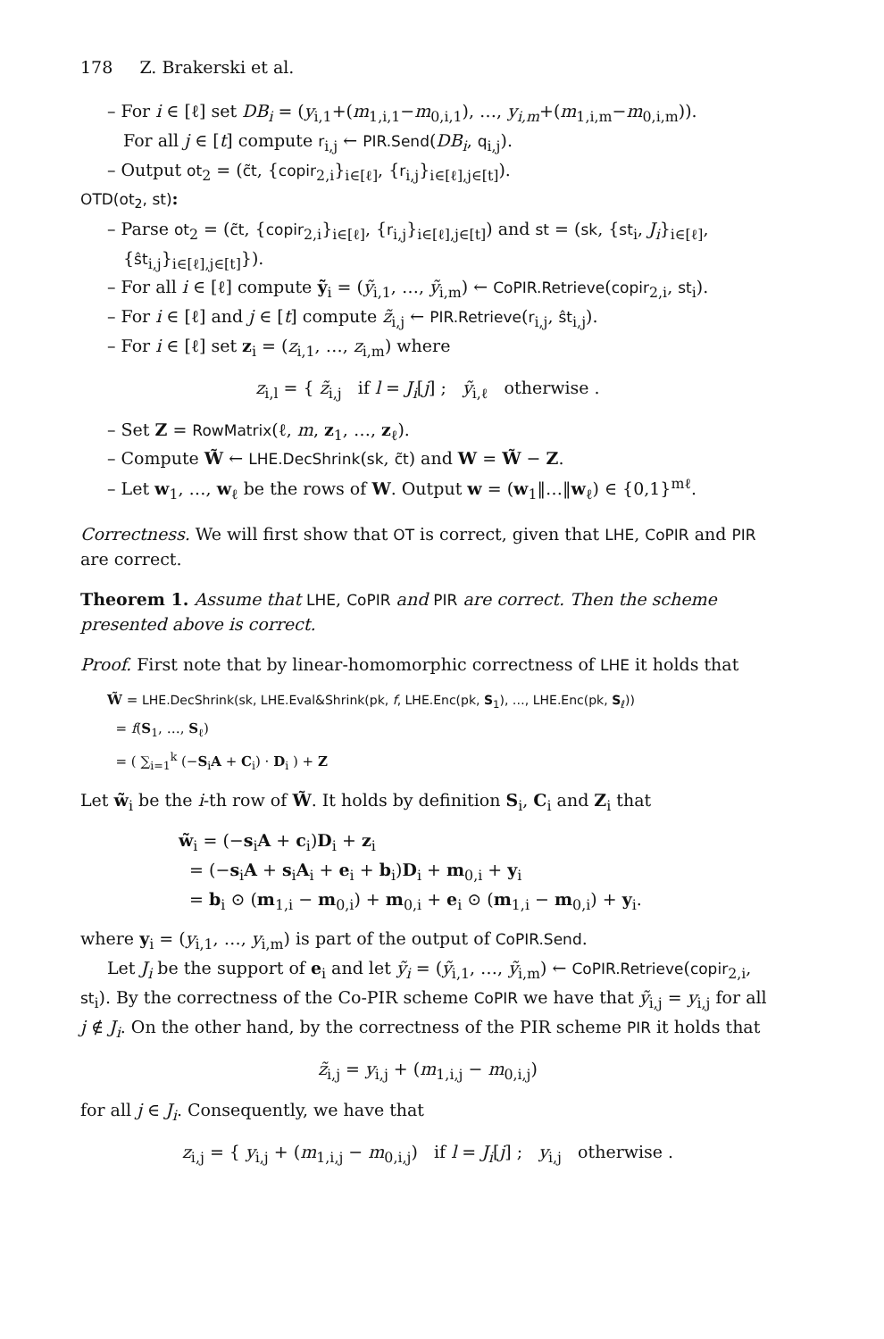178 Z. Brakerski et al.
– For i ∈ [ℓ] set DB<sub>i</sub> = (y<sub>i,1</sub>+(m<sub>1,i,1</sub>−m<sub>0,i,1</sub>), …, y<sub>i,m</sub>+(m<sub>1,i,m</sub>−m<sub>0,i,m</sub>)).
For all j ∈ [t] compute r<sub>i,j</sub> ← PIR.Send(DB<sub>i</sub>, q<sub>i,j</sub>).
– Output ot<sub>2</sub> = (c̃t, {copir<sub>2,i</sub>}<sub>i∈[ℓ]</sub>, {r<sub>i,j</sub>}<sub>i∈[ℓ],j∈[t]</sub>).
OTD(ot<sub>2</sub>, st):
– Parse ot<sub>2</sub> = (c̃t, {copir<sub>2,i</sub>}<sub>i∈[ℓ]</sub>, {r<sub>i,j</sub>}<sub>i∈[ℓ],j∈[t]</sub>) and st = (sk, {st<sub>i</sub>, J<sub>i</sub>}<sub>i∈[ℓ]</sub>, {ŝt<sub>i,j</sub>}<sub>i∈[ℓ],j∈[t]</sub>}).
– For all i ∈ [ℓ] compute ỹ<sub>i</sub> = (ỹ<sub>i,1</sub>, …, ỹ<sub>i,m</sub>) ← CoPIR.Retrieve(copir<sub>2,i</sub>, st<sub>i</sub>).
– For i ∈ [ℓ] and j ∈ [t] compute z̃<sub>i,j</sub> ← PIR.Retrieve(r<sub>i,j</sub>, ŝt<sub>i,j</sub>).
– For i ∈ [ℓ] set z<sub>i</sub> = (z<sub>i,1</sub>, …, z<sub>i,m</sub>) where
z<sub>i,l</sub> = { z̃<sub>i,j</sub> if l = J<sub>i</sub>[j] ; ỹ<sub>i,ℓ</sub> otherwise .
– Set Z = RowMatrix(ℓ, m, z<sub>1</sub>, …, z<sub>ℓ</sub>).
– Compute W̃ ← LHE.DecShrink(sk, c̃t) and W = W̃ − Z.
– Let w<sub>1</sub>, …, w<sub>ℓ</sub> be the rows of W. Output w = (w<sub>1</sub>‖…‖w<sub>ℓ</sub>) ∈ {0,1}<sup>mℓ</sup>.
Correctness. We will first show that OT is correct, given that LHE, CoPIR and PIR are correct.
Theorem 1. Assume that LHE, CoPIR and PIR are correct. Then the scheme presented above is correct.
Proof. First note that by linear-homomorphic correctness of LHE it holds that
W̃ = LHE.DecShrink(sk, LHE.Eval&Shrink(pk, f, LHE.Enc(pk, S<sub>1</sub>), …, LHE.Enc(pk, S<sub>ℓ</sub>))
= f(S<sub>1</sub>, …, S<sub>ℓ</sub>)
= ( ∑<sub>i=1</sub><sup>k</sup> (−S<sub>i</sub>A + C<sub>i</sub>) · D<sub>i</sub> ) + Z
Let w̃<sub>i</sub> be the i-th row of W̃. It holds by definition S<sub>i</sub>, C<sub>i</sub> and Z<sub>i</sub> that
w̃<sub>i</sub> = (−s<sub>i</sub>A + c<sub>i</sub>)D<sub>i</sub> + z<sub>i</sub>
= (−s<sub>i</sub>A + s<sub>i</sub>A<sub>i</sub> + e<sub>i</sub> + b<sub>i</sub>)D<sub>i</sub> + m<sub>0,i</sub> + y<sub>i</sub>
= b<sub>i</sub> ⊙ (m<sub>1,i</sub> − m<sub>0,i</sub>) + m<sub>0,i</sub> + e<sub>i</sub> ⊙ (m<sub>1,i</sub> − m<sub>0,i</sub>) + y<sub>i</sub>.
where y<sub>i</sub> = (y<sub>i,1</sub>, …, y<sub>i,m</sub>) is part of the output of CoPIR.Send.
Let J<sub>i</sub> be the support of e<sub>i</sub> and let ỹ<sub>i</sub> = (ỹ<sub>i,1</sub>, …, ỹ<sub>i,m</sub>) ← CoPIR.Retrieve(copir<sub>2,i</sub>, st<sub>i</sub>). By the correctness of the Co-PIR scheme CoPIR we have that ỹ<sub>i,j</sub> = y<sub>i,j</sub> for all j ∉ J<sub>i</sub>. On the other hand, by the correctness of the PIR scheme PIR it holds that
z̃<sub>i,j</sub> = y<sub>i,j</sub> + (m<sub>1,i,j</sub> − m<sub>0,i,j</sub>)
for all j ∈ J<sub>i</sub>. Consequently, we have that
z<sub>i,j</sub> = { y<sub>i,j</sub> + (m<sub>1,i,j</sub> − m<sub>0,i,j</sub>) if l = J<sub>i</sub>[j] ; y<sub>i,j</sub> otherwise .